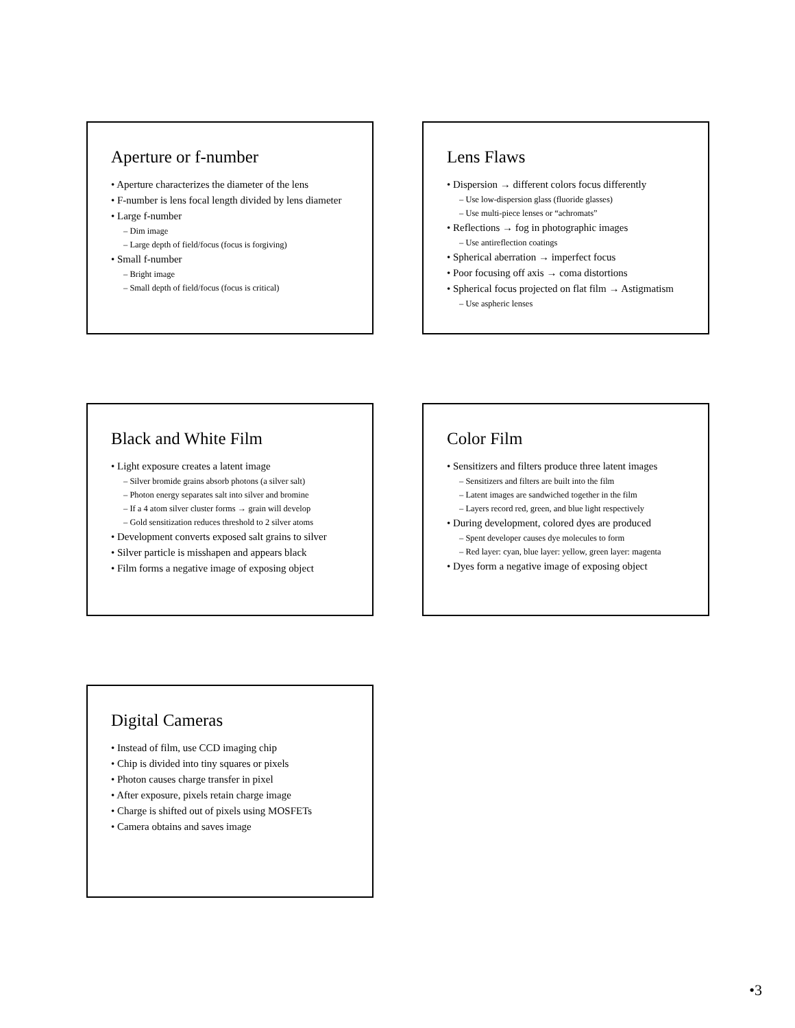Aperture or f-number
• Aperture characterizes the diameter of the lens
• F-number is lens focal length divided by lens diameter
• Large f-number
– Dim image
– Large depth of field/focus (focus is forgiving)
• Small f-number
– Bright image
– Small depth of field/focus (focus is critical)
Lens Flaws
• Dispersion → different colors focus differently
– Use low-dispersion glass (fluoride glasses)
– Use multi-piece lenses or “achromats”
• Reflections → fog in photographic images
– Use antireflection coatings
• Spherical aberration → imperfect focus
• Poor focusing off axis → coma distortions
• Spherical focus projected on flat film → Astigmatism
– Use aspheric lenses
Black and White Film
• Light exposure creates a latent image
– Silver bromide grains absorb photons (a silver salt)
– Photon energy separates salt into silver and bromine
– If a 4 atom silver cluster forms → grain will develop
– Gold sensitization reduces threshold to 2 silver atoms
• Development converts exposed salt grains to silver
• Silver particle is misshapen and appears black
• Film forms a negative image of exposing object
Color Film
• Sensitizers and filters produce three latent images
– Sensitizers and filters are built into the film
– Latent images are sandwiched together in the film
– Layers record red, green, and blue light respectively
• During development, colored dyes are produced
– Spent developer causes dye molecules to form
– Red layer: cyan, blue layer: yellow, green layer: magenta
• Dyes form a negative image of exposing object
Digital Cameras
• Instead of film, use CCD imaging chip
• Chip is divided into tiny squares or pixels
• Photon causes charge transfer in pixel
• After exposure, pixels retain charge image
• Charge is shifted out of pixels using MOSFETs
• Camera obtains and saves image
•3